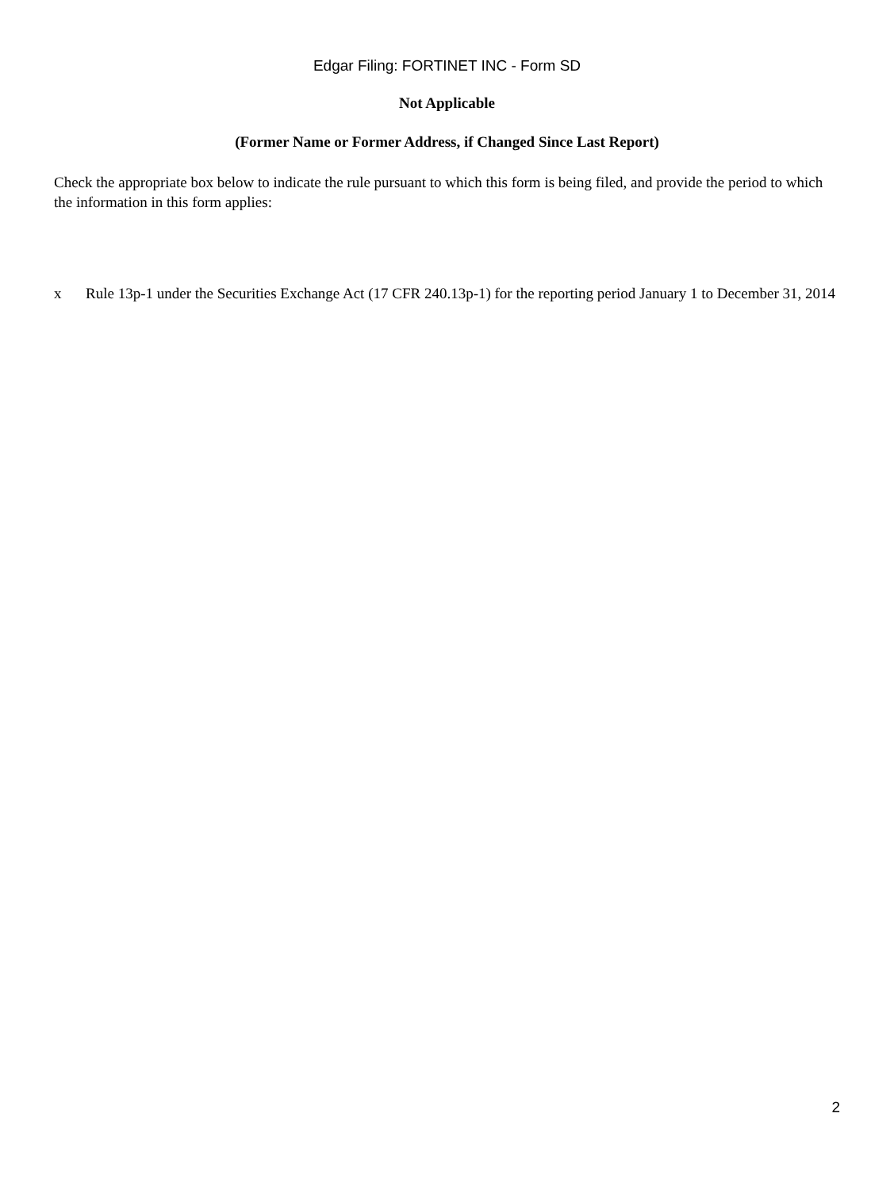Edgar Filing: FORTINET INC - Form SD
Not Applicable
(Former Name or Former Address, if Changed Since Last Report)
Check the appropriate box below to indicate the rule pursuant to which this form is being filed, and provide the period to which the information in this form applies:
x Rule 13p-1 under the Securities Exchange Act (17 CFR 240.13p-1) for the reporting period January 1 to December 31, 2014
2